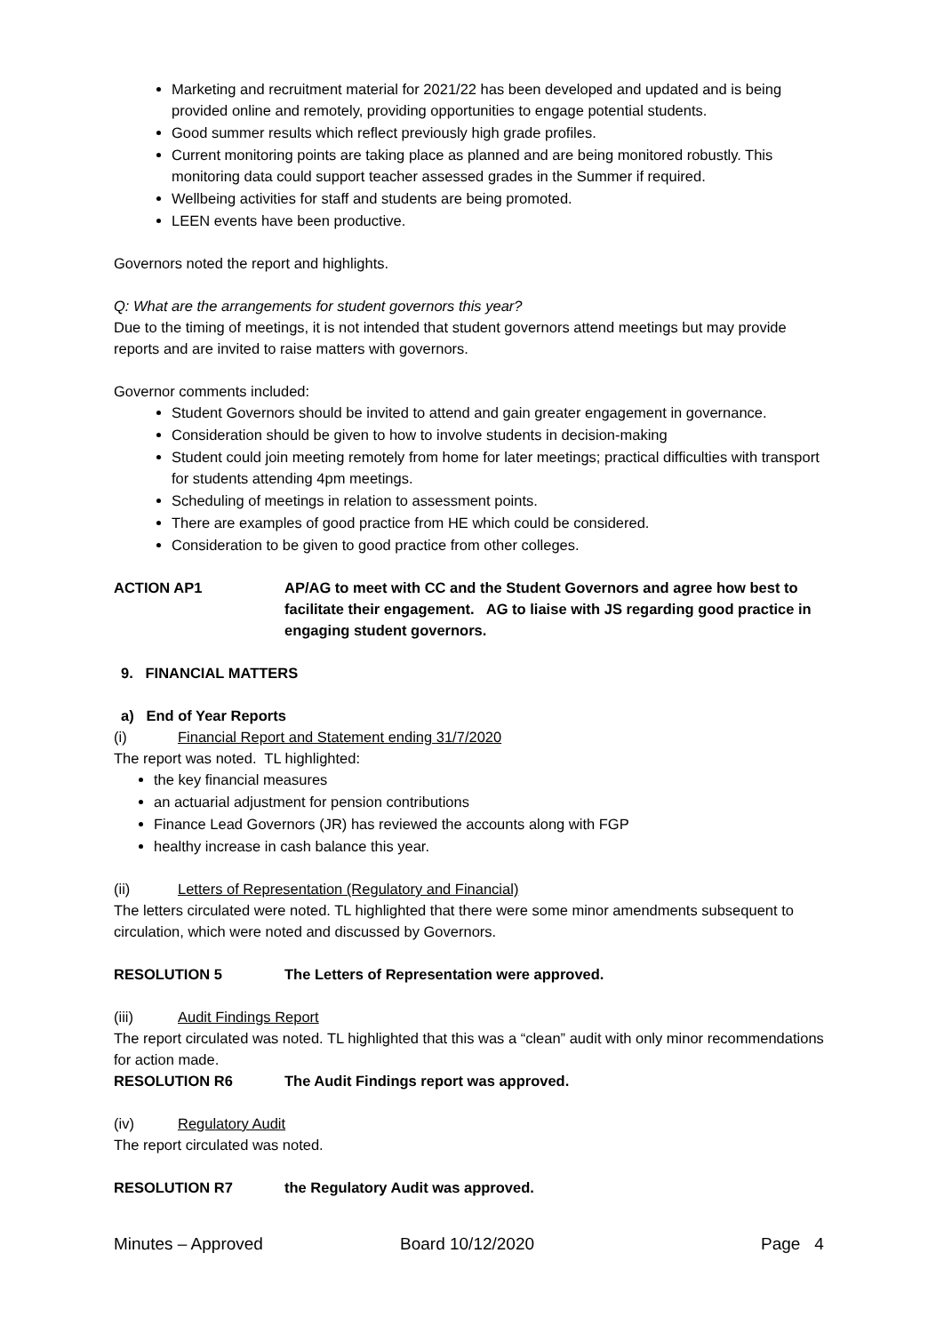Marketing and recruitment material for 2021/22 has been developed and updated and is being provided online and remotely, providing opportunities to engage potential students.
Good summer results which reflect previously high grade profiles.
Current monitoring points are taking place as planned and are being monitored robustly. This monitoring data could support teacher assessed grades in the Summer if required.
Wellbeing activities for staff and students are being promoted.
LEEN events have been productive.
Governors noted the report and highlights.
Q: What are the arrangements for student governors this year?
Due to the timing of meetings, it is not intended that student governors attend meetings but may provide reports and are invited to raise matters with governors.
Governor comments included:
Student Governors should be invited to attend and gain greater engagement in governance.
Consideration should be given to how to involve students in decision-making
Student could join meeting remotely from home for later meetings; practical difficulties with transport for students attending 4pm meetings.
Scheduling of meetings in relation to assessment points.
There are examples of good practice from HE which could be considered.
Consideration to be given to good practice from other colleges.
ACTION AP1 AP/AG to meet with CC and the Student Governors and agree how best to facilitate their engagement. AG to liaise with JS regarding good practice in engaging student governors.
9. FINANCIAL MATTERS
a) End of Year Reports
(i) Financial Report and Statement ending 31/7/2020
The report was noted. TL highlighted:
the key financial measures
an actuarial adjustment for pension contributions
Finance Lead Governors (JR) has reviewed the accounts along with FGP
healthy increase in cash balance this year.
(ii) Letters of Representation (Regulatory and Financial)
The letters circulated were noted. TL highlighted that there were some minor amendments subsequent to circulation, which were noted and discussed by Governors.
RESOLUTION 5 The Letters of Representation were approved.
(iii) Audit Findings Report
The report circulated was noted. TL highlighted that this was a “clean” audit with only minor recommendations for action made.
RESOLUTION R6 The Audit Findings report was approved.
(iv) Regulatory Audit
The report circulated was noted.
RESOLUTION R7 the Regulatory Audit was approved.
Minutes – Approved Board 10/12/2020 Page 4